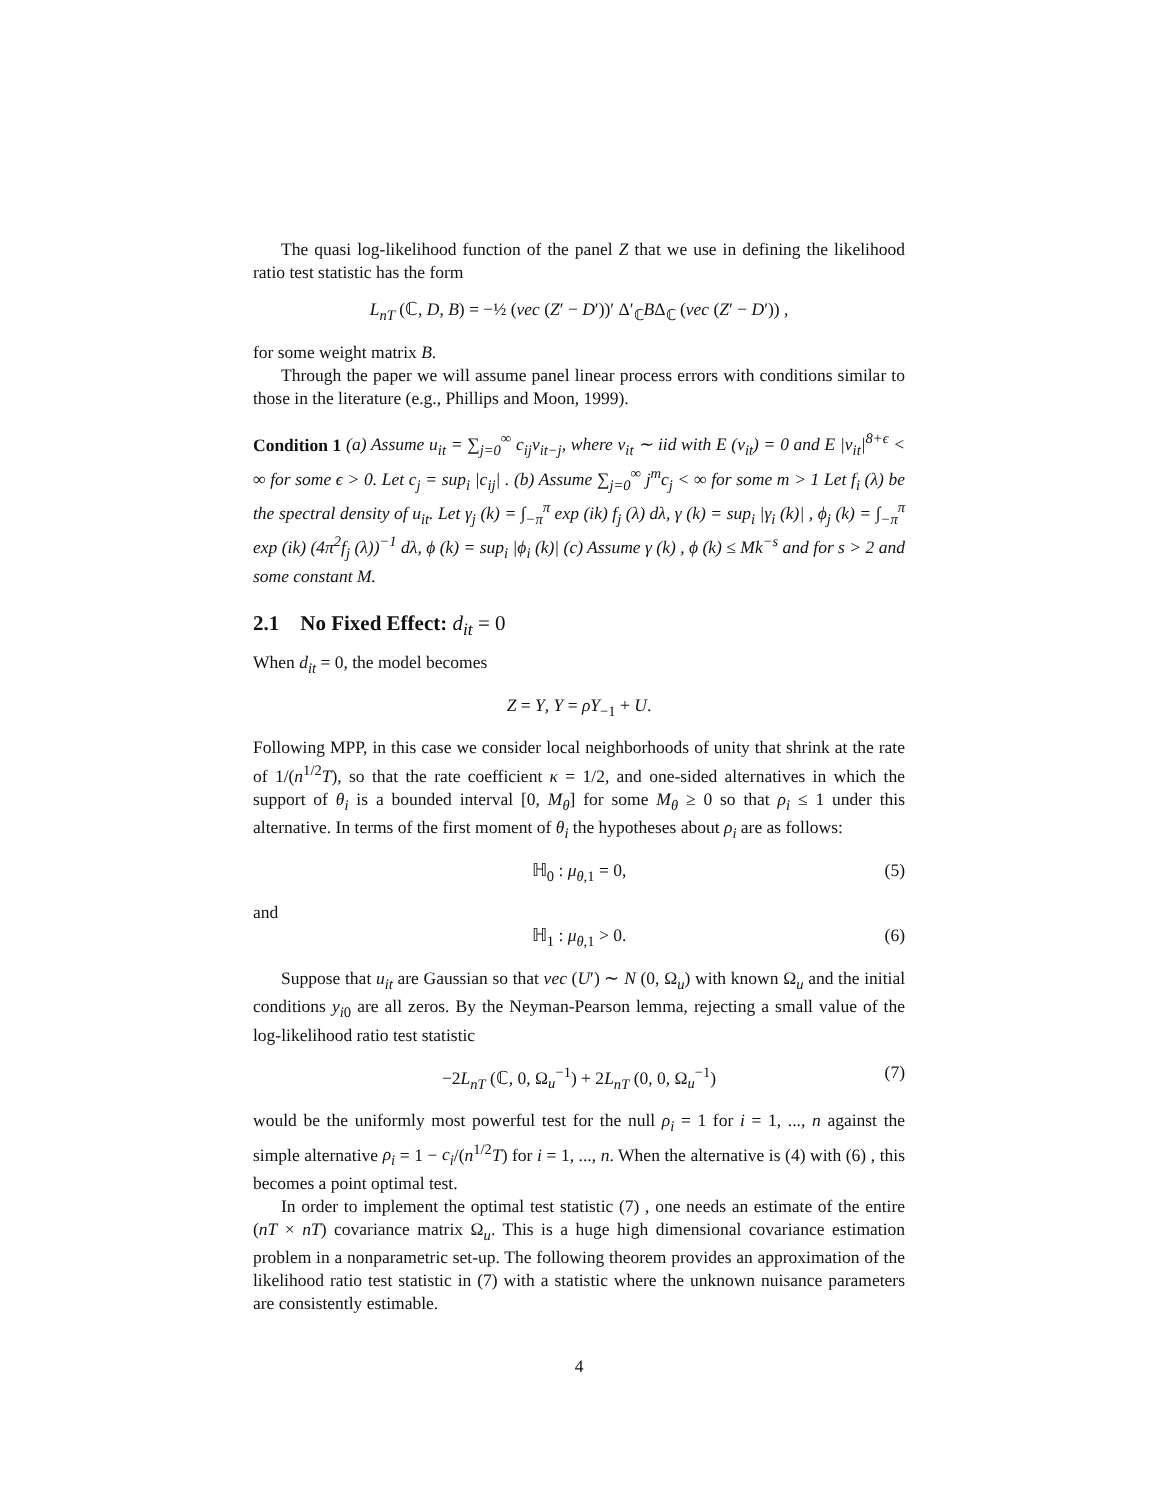The quasi log-likelihood function of the panel Z that we use in defining the likelihood ratio test statistic has the form
L<sub>nT</sub> (ℂ, D, B) = −½ (vec (Z′ − D′))′ Δ′<sub>ℂ</sub>BΔ<sub>ℂ</sub> (vec (Z′ − D′)) ,
for some weight matrix B.
Through the paper we will assume panel linear process errors with conditions similar to those in the literature (e.g., Phillips and Moon, 1999).
Condition 1 (a) Assume u<sub>it</sub> = ∑<sub>j=0</sub><sup>∞</sup> c<sub>ij</sub>v<sub>it−j</sub>, where v<sub>it</sub> ∼ iid with E (v<sub>it</sub>) = 0 and E |v<sub>it</sub>|<sup>8+ϵ</sup> < ∞ for some ϵ > 0. Let c<sub>j</sub> = sup<sub>i</sub> |c<sub>ij</sub>| . (b) Assume ∑<sub>j=0</sub><sup>∞</sup> j<sup>m</sup>c<sub>j</sub> < ∞ for some m > 1 Let f<sub>i</sub> (λ) be the spectral density of u<sub>it</sub>. Let γ<sub>j</sub> (k) = ∫<sub>−π</sub><sup>π</sup> exp (ik) f<sub>j</sub> (λ) dλ, γ (k) = sup<sub>i</sub> |γ<sub>i</sub> (k)| , ϕ<sub>j</sub> (k) = ∫<sub>−π</sub><sup>π</sup> exp (ik) (4π<sup>2</sup>f<sub>j</sub> (λ))<sup>−1</sup> dλ, ϕ (k) = sup<sub>i</sub> |ϕ<sub>i</sub> (k)| (c) Assume γ (k) , ϕ (k) ≤ Mk<sup>−s</sup> and for s > 2 and some constant M.
2.1 No Fixed Effect: d<sub>it</sub> = 0
When d<sub>it</sub> = 0, the model becomes
Z = Y, Y = ρY<sub>−1</sub> + U.
Following MPP, in this case we consider local neighborhoods of unity that shrink at the rate of 1/(n<sup>1/2</sup>T), so that the rate coefficient κ = 1/2, and one-sided alternatives in which the support of θ<sub>i</sub> is a bounded interval [0, M<sub>θ</sub>] for some M<sub>θ</sub> ≥ 0 so that ρ<sub>i</sub> ≤ 1 under this alternative. In terms of the first moment of θ<sub>i</sub> the hypotheses about ρ<sub>i</sub> are as follows:
ℍ<sub>0</sub> : μ<sub>θ,1</sub> = 0, (5)
and
ℍ<sub>1</sub> : μ<sub>θ,1</sub> > 0. (6)
Suppose that u<sub>it</sub> are Gaussian so that vec (U′) ∼ N (0, Ω<sub>u</sub>) with known Ω<sub>u</sub> and the initial conditions y<sub>i0</sub> are all zeros. By the Neyman-Pearson lemma, rejecting a small value of the log-likelihood ratio test statistic
−2L<sub>nT</sub> (ℂ, 0, Ω<sub>u</sub><sup>−1</sup>) + 2L<sub>nT</sub> (0, 0, Ω<sub>u</sub><sup>−1</sup>) (7)
would be the uniformly most powerful test for the null ρ<sub>i</sub> = 1 for i = 1, ..., n against the simple alternative ρ<sub>i</sub> = 1 − c<sub>i</sub>/(n<sup>1/2</sup>T) for i = 1, ..., n. When the alternative is (4) with (6) , this becomes a point optimal test.
In order to implement the optimal test statistic (7) , one needs an estimate of the entire (nT × nT) covariance matrix Ω<sub>u</sub>. This is a huge high dimensional covariance estimation problem in a nonparametric set-up. The following theorem provides an approximation of the likelihood ratio test statistic in (7) with a statistic where the unknown nuisance parameters are consistently estimable.
4